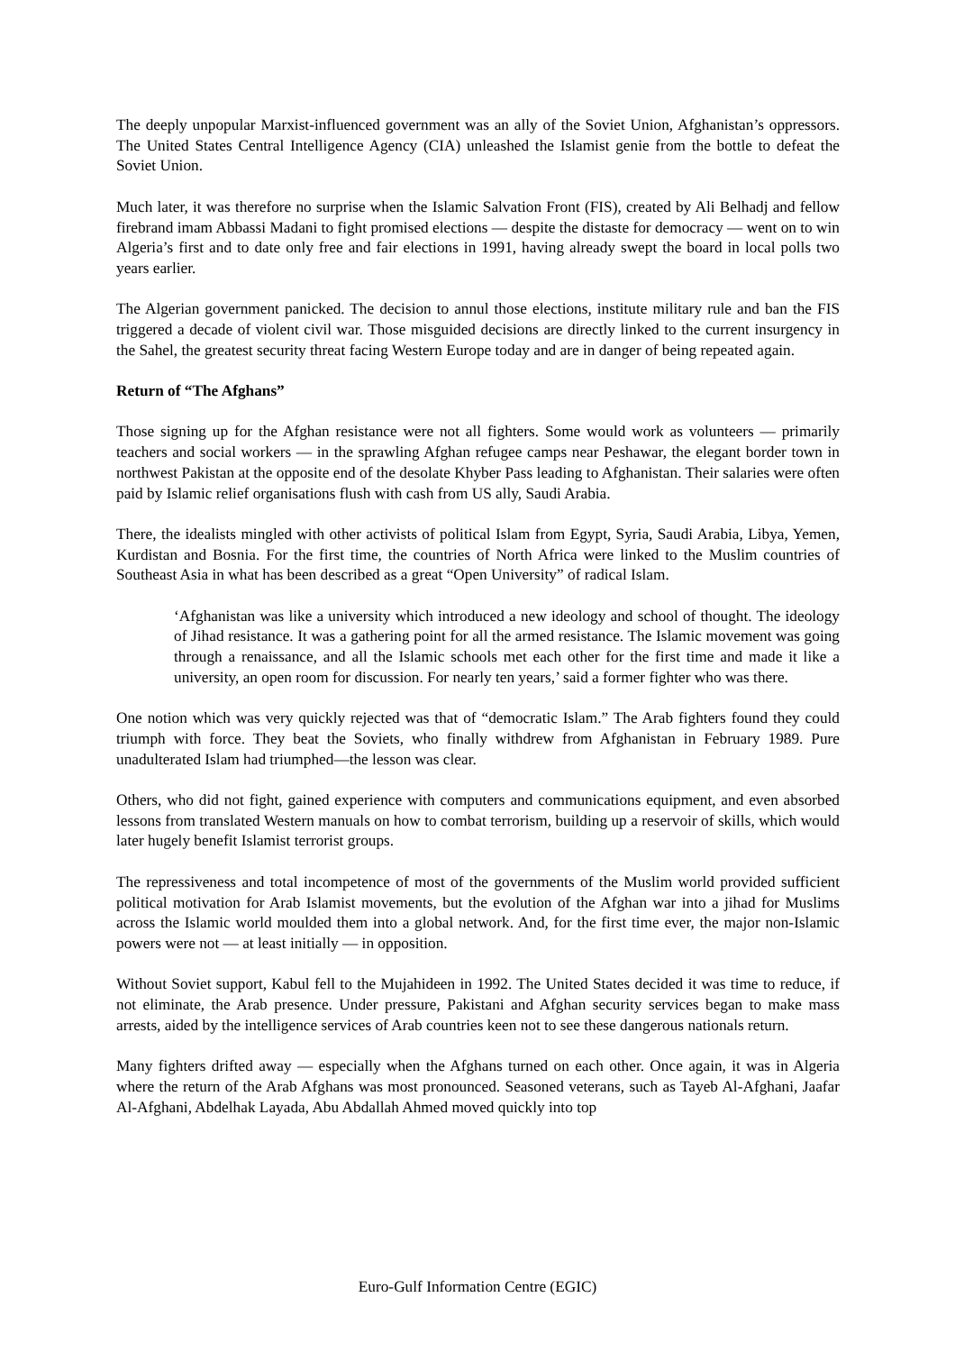The deeply unpopular Marxist-influenced government was an ally of the Soviet Union, Afghanistan’s oppressors. The United States Central Intelligence Agency (CIA) unleashed the Islamist genie from the bottle to defeat the Soviet Union.
Much later, it was therefore no surprise when the Islamic Salvation Front (FIS), created by Ali Belhadj and fellow firebrand imam Abbassi Madani to fight promised elections — despite the distaste for democracy — went on to win Algeria’s first and to date only free and fair elections in 1991, having already swept the board in local polls two years earlier.
The Algerian government panicked. The decision to annul those elections, institute military rule and ban the FIS triggered a decade of violent civil war. Those misguided decisions are directly linked to the current insurgency in the Sahel, the greatest security threat facing Western Europe today and are in danger of being repeated again.
Return of “The Afghans”
Those signing up for the Afghan resistance were not all fighters. Some would work as volunteers — primarily teachers and social workers — in the sprawling Afghan refugee camps near Peshawar, the elegant border town in northwest Pakistan at the opposite end of the desolate Khyber Pass leading to Afghanistan. Their salaries were often paid by Islamic relief organisations flush with cash from US ally, Saudi Arabia.
There, the idealists mingled with other activists of political Islam from Egypt, Syria, Saudi Arabia, Libya, Yemen, Kurdistan and Bosnia. For the first time, the countries of North Africa were linked to the Muslim countries of Southeast Asia in what has been described as a great “Open University” of radical Islam.
‘Afghanistan was like a university which introduced a new ideology and school of thought. The ideology of Jihad resistance. It was a gathering point for all the armed resistance. The Islamic movement was going through a renaissance, and all the Islamic schools met each other for the first time and made it like a university, an open room for discussion. For nearly ten years,’ said a former fighter who was there.
One notion which was very quickly rejected was that of “democratic Islam.” The Arab fighters found they could triumph with force. They beat the Soviets, who finally withdrew from Afghanistan in February 1989. Pure unadulterated Islam had triumphed—the lesson was clear.
Others, who did not fight, gained experience with computers and communications equipment, and even absorbed lessons from translated Western manuals on how to combat terrorism, building up a reservoir of skills, which would later hugely benefit Islamist terrorist groups.
The repressiveness and total incompetence of most of the governments of the Muslim world provided sufficient political motivation for Arab Islamist movements, but the evolution of the Afghan war into a jihad for Muslims across the Islamic world moulded them into a global network. And, for the first time ever, the major non-Islamic powers were not — at least initially — in opposition.
Without Soviet support, Kabul fell to the Mujahideen in 1992. The United States decided it was time to reduce, if not eliminate, the Arab presence. Under pressure, Pakistani and Afghan security services began to make mass arrests, aided by the intelligence services of Arab countries keen not to see these dangerous nationals return.
Many fighters drifted away — especially when the Afghans turned on each other. Once again, it was in Algeria where the return of the Arab Afghans was most pronounced. Seasoned veterans, such as Tayeb Al-Afghani, Jaafar Al-Afghani, Abdelhak Layada, Abu Abdallah Ahmed moved quickly into top
Euro-Gulf Information Centre (EGIC)